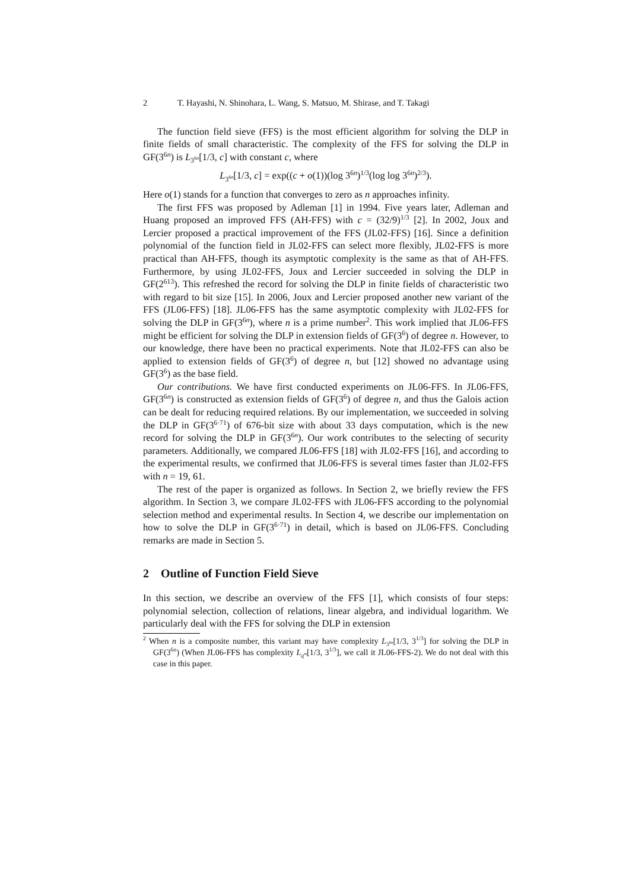2 T. Hayashi, N. Shinohara, L. Wang, S. Matsuo, M. Shirase, and T. Takagi
The function field sieve (FFS) is the most efficient algorithm for solving the DLP in finite fields of small characteristic. The complexity of the FFS for solving the DLP in GF(3<sup>6n</sup>) is L<sub>3<sup>6n</sup></sub>[1/3, c] with constant c, where
L<sub>3<sup>6n</sup></sub>[1/3, c] = exp((c + o(1))(log 3<sup>6n</sup>)<sup>1/3</sup>(log log 3<sup>6n</sup>)<sup>2/3</sup>).
Here o(1) stands for a function that converges to zero as n approaches infinity.
The first FFS was proposed by Adleman [1] in 1994. Five years later, Adleman and Huang proposed an improved FFS (AH-FFS) with c = (32/9)<sup>1/3</sup> [2]. In 2002, Joux and Lercier proposed a practical improvement of the FFS (JL02-FFS) [16]. Since a definition polynomial of the function field in JL02-FFS can select more flexibly, JL02-FFS is more practical than AH-FFS, though its asymptotic complexity is the same as that of AH-FFS. Furthermore, by using JL02-FFS, Joux and Lercier succeeded in solving the DLP in GF(2<sup>613</sup>). This refreshed the record for solving the DLP in finite fields of characteristic two with regard to bit size [15]. In 2006, Joux and Lercier proposed another new variant of the FFS (JL06-FFS) [18]. JL06-FFS has the same asymptotic complexity with JL02-FFS for solving the DLP in GF(3<sup>6n</sup>), where n is a prime number<sup>2</sup>. This work implied that JL06-FFS might be efficient for solving the DLP in extension fields of GF(3<sup>6</sup>) of degree n. However, to our knowledge, there have been no practical experiments. Note that JL02-FFS can also be applied to extension fields of GF(3<sup>6</sup>) of degree n, but [12] showed no advantage using GF(3<sup>6</sup>) as the base field.
Our contributions. We have first conducted experiments on JL06-FFS. In JL06-FFS, GF(3<sup>6n</sup>) is constructed as extension fields of GF(3<sup>6</sup>) of degree n, and thus the Galois action can be dealt for reducing required relations. By our implementation, we succeeded in solving the DLP in GF(3<sup>6·71</sup>) of 676-bit size with about 33 days computation, which is the new record for solving the DLP in GF(3<sup>6n</sup>). Our work contributes to the selecting of security parameters. Additionally, we compared JL06-FFS [18] with JL02-FFS [16], and according to the experimental results, we confirmed that JL06-FFS is several times faster than JL02-FFS with n = 19, 61.
The rest of the paper is organized as follows. In Section 2, we briefly review the FFS algorithm. In Section 3, we compare JL02-FFS with JL06-FFS according to the polynomial selection method and experimental results. In Section 4, we describe our implementation on how to solve the DLP in GF(3<sup>6·71</sup>) in detail, which is based on JL06-FFS. Concluding remarks are made in Section 5.
2 Outline of Function Field Sieve
In this section, we describe an overview of the FFS [1], which consists of four steps: polynomial selection, collection of relations, linear algebra, and individual logarithm. We particularly deal with the FFS for solving the DLP in extension
<sup>2</sup> When n is a composite number, this variant may have complexity L<sub>3<sup>6n</sup></sub>[1/3, 3<sup>1/3</sup>] for solving the DLP in GF(3<sup>6n</sup>) (When JL06-FFS has complexity L<sub>q<sup>m</sup></sub>[1/3, 3<sup>1/3</sup>], we call it JL06-FFS-2). We do not deal with this case in this paper.